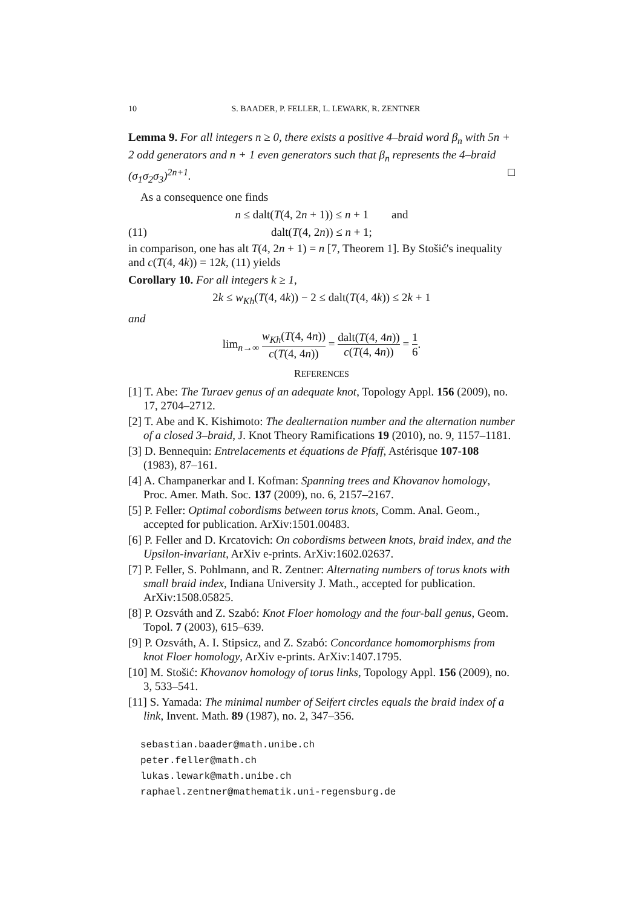10 S. BAADER, P. FELLER, L. LEWARK, R. ZENTNER
Lemma 9. For all integers n ≥ 0, there exists a positive 4–braid word β<sub>n</sub> with 5n + 2 odd generators and n + 1 even generators such that β<sub>n</sub> represents the 4–braid (σ<sub>1</sub>σ<sub>2</sub>σ<sub>3</sub>)<sup>2n+1</sup>. □
As a consequence one finds
n ≤ dalt(T(4, 2n + 1)) ≤ n + 1 and
(11) dalt(T(4, 2n)) ≤ n + 1;
in comparison, one has alt T(4, 2n + 1) = n [7, Theorem 1]. By Stošić's inequality and c(T(4, 4k)) = 12k, (11) yields
Corollary 10. For all integers k ≥ 1,
2k ≤ w<sub>Kh</sub>(T(4, 4k)) − 2 ≤ dalt(T(4, 4k)) ≤ 2k + 1
and
lim<sub>n→∞</sub> w<sub>Kh</sub>(T(4, 4n)) c(T(4, 4n)) = dalt(T(4, 4n)) c(T(4, 4n)) = 1 6.
REFERENCES
[1] T. Abe: The Turaev genus of an adequate knot, Topology Appl. 156 (2009), no. 17, 2704–2712.
[2] T. Abe and K. Kishimoto: The dealternation number and the alternation number of a closed 3–braid, J. Knot Theory Ramifications 19 (2010), no. 9, 1157–1181.
[3] D. Bennequin: Entrelacements et équations de Pfaff, Astérisque 107-108 (1983), 87–161.
[4] A. Champanerkar and I. Kofman: Spanning trees and Khovanov homology, Proc. Amer. Math. Soc. 137 (2009), no. 6, 2157–2167.
[5] P. Feller: Optimal cobordisms between torus knots, Comm. Anal. Geom., accepted for publication. ArXiv:1501.00483.
[6] P. Feller and D. Krcatovich: On cobordisms between knots, braid index, and the Upsilon-invariant, ArXiv e-prints. ArXiv:1602.02637.
[7] P. Feller, S. Pohlmann, and R. Zentner: Alternating numbers of torus knots with small braid index, Indiana University J. Math., accepted for publication. ArXiv:1508.05825.
[8] P. Ozsváth and Z. Szabó: Knot Floer homology and the four-ball genus, Geom. Topol. 7 (2003), 615–639.
[9] P. Ozsváth, A. I. Stipsicz, and Z. Szabó: Concordance homomorphisms from knot Floer homology, ArXiv e-prints. ArXiv:1407.1795.
[10] M. Stošić: Khovanov homology of torus links, Topology Appl. 156 (2009), no. 3, 533–541.
[11] S. Yamada: The minimal number of Seifert circles equals the braid index of a link, Invent. Math. 89 (1987), no. 2, 347–356.
sebastian.baader@math.unibe.ch
peter.feller@math.ch
lukas.lewark@math.unibe.ch
raphael.zentner@mathematik.uni-regensburg.de